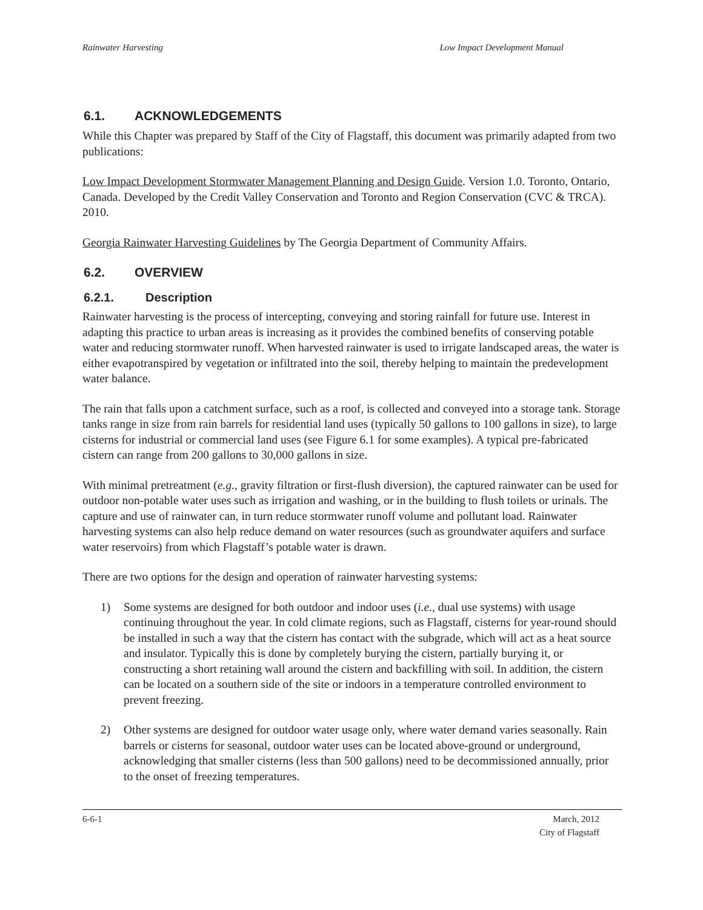Rainwater Harvesting Low Impact Development Manual
6.1. ACKNOWLEDGEMENTS
While this Chapter was prepared by Staff of the City of Flagstaff, this document was primarily adapted from two publications:
Low Impact Development Stormwater Management Planning and Design Guide. Version 1.0. Toronto, Ontario, Canada. Developed by the Credit Valley Conservation and Toronto and Region Conservation (CVC & TRCA). 2010.
Georgia Rainwater Harvesting Guidelines by The Georgia Department of Community Affairs.
6.2. OVERVIEW
6.2.1. Description
Rainwater harvesting is the process of intercepting, conveying and storing rainfall for future use. Interest in adapting this practice to urban areas is increasing as it provides the combined benefits of conserving potable water and reducing stormwater runoff. When harvested rainwater is used to irrigate landscaped areas, the water is either evapotranspired by vegetation or infiltrated into the soil, thereby helping to maintain the predevelopment water balance.
The rain that falls upon a catchment surface, such as a roof, is collected and conveyed into a storage tank. Storage tanks range in size from rain barrels for residential land uses (typically 50 gallons to 100 gallons in size), to large cisterns for industrial or commercial land uses (see Figure 6.1 for some examples). A typical pre-fabricated cistern can range from 200 gallons to 30,000 gallons in size.
With minimal pretreatment (e.g., gravity filtration or first-flush diversion), the captured rainwater can be used for outdoor non-potable water uses such as irrigation and washing, or in the building to flush toilets or urinals. The capture and use of rainwater can, in turn reduce stormwater runoff volume and pollutant load. Rainwater harvesting systems can also help reduce demand on water resources (such as groundwater aquifers and surface water reservoirs) from which Flagstaff’s potable water is drawn.
There are two options for the design and operation of rainwater harvesting systems:
1) Some systems are designed for both outdoor and indoor uses (i.e., dual use systems) with usage continuing throughout the year. In cold climate regions, such as Flagstaff, cisterns for year-round should be installed in such a way that the cistern has contact with the subgrade, which will act as a heat source and insulator. Typically this is done by completely burying the cistern, partially burying it, or constructing a short retaining wall around the cistern and backfilling with soil. In addition, the cistern can be located on a southern side of the site or indoors in a temperature controlled environment to prevent freezing.
2) Other systems are designed for outdoor water usage only, where water demand varies seasonally. Rain barrels or cisterns for seasonal, outdoor water uses can be located above-ground or underground, acknowledging that smaller cisterns (less than 500 gallons) need to be decommissioned annually, prior to the onset of freezing temperatures.
6-6-1 March, 2012
City of Flagstaff